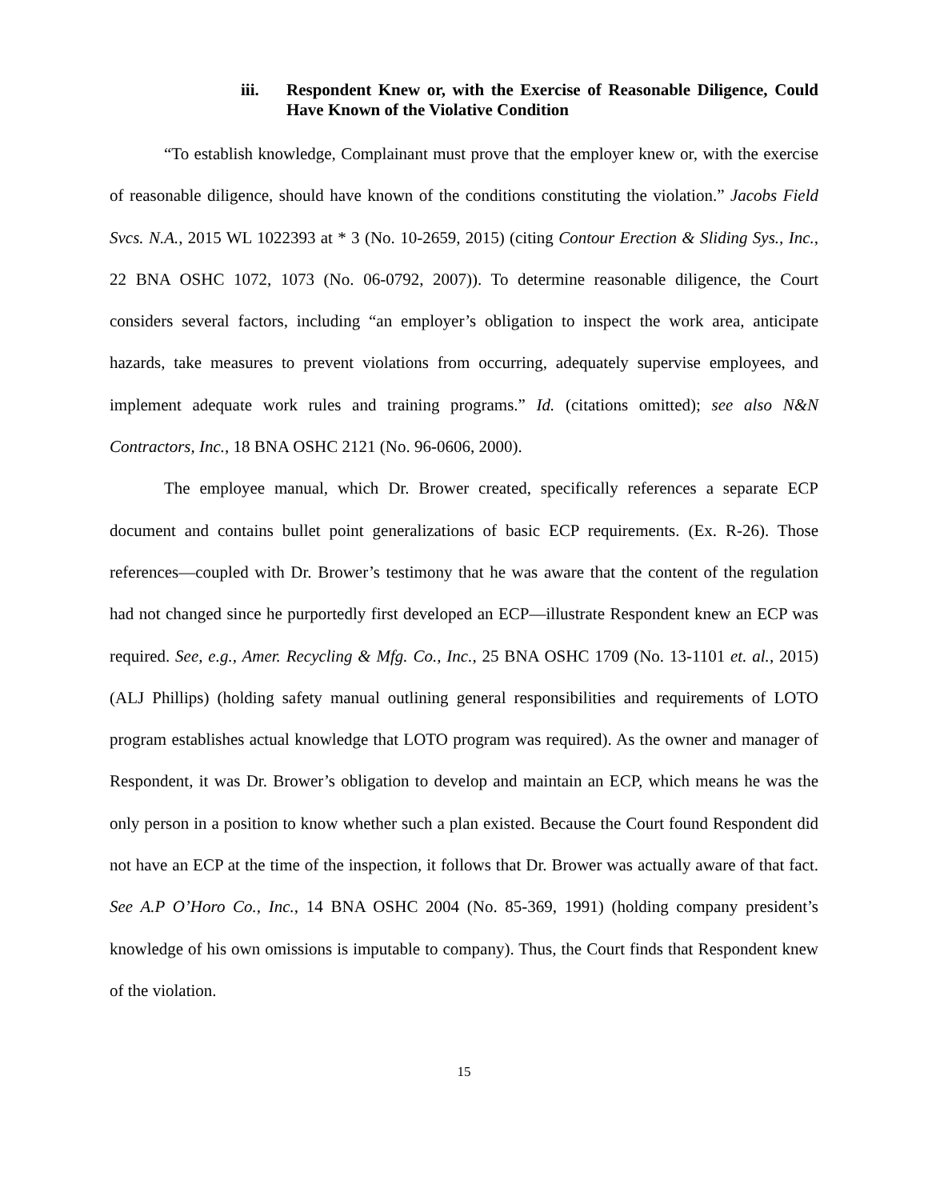iii. Respondent Knew or, with the Exercise of Reasonable Diligence, Could Have Known of the Violative Condition
“To establish knowledge, Complainant must prove that the employer knew or, with the exercise of reasonable diligence, should have known of the conditions constituting the violation.” Jacobs Field Svcs. N.A., 2015 WL 1022393 at * 3 (No. 10-2659, 2015) (citing Contour Erection & Sliding Sys., Inc., 22 BNA OSHC 1072, 1073 (No. 06-0792, 2007)). To determine reasonable diligence, the Court considers several factors, including “an employer’s obligation to inspect the work area, anticipate hazards, take measures to prevent violations from occurring, adequately supervise employees, and implement adequate work rules and training programs.” Id. (citations omitted); see also N&N Contractors, Inc., 18 BNA OSHC 2121 (No. 96-0606, 2000).
The employee manual, which Dr. Brower created, specifically references a separate ECP document and contains bullet point generalizations of basic ECP requirements. (Ex. R-26). Those references—coupled with Dr. Brower’s testimony that he was aware that the content of the regulation had not changed since he purportedly first developed an ECP—illustrate Respondent knew an ECP was required. See, e.g., Amer. Recycling & Mfg. Co., Inc., 25 BNA OSHC 1709 (No. 13-1101 et. al., 2015) (ALJ Phillips) (holding safety manual outlining general responsibilities and requirements of LOTO program establishes actual knowledge that LOTO program was required). As the owner and manager of Respondent, it was Dr. Brower’s obligation to develop and maintain an ECP, which means he was the only person in a position to know whether such a plan existed. Because the Court found Respondent did not have an ECP at the time of the inspection, it follows that Dr. Brower was actually aware of that fact. See A.P O’Horo Co., Inc., 14 BNA OSHC 2004 (No. 85-369, 1991) (holding company president’s knowledge of his own omissions is imputable to company). Thus, the Court finds that Respondent knew of the violation.
15